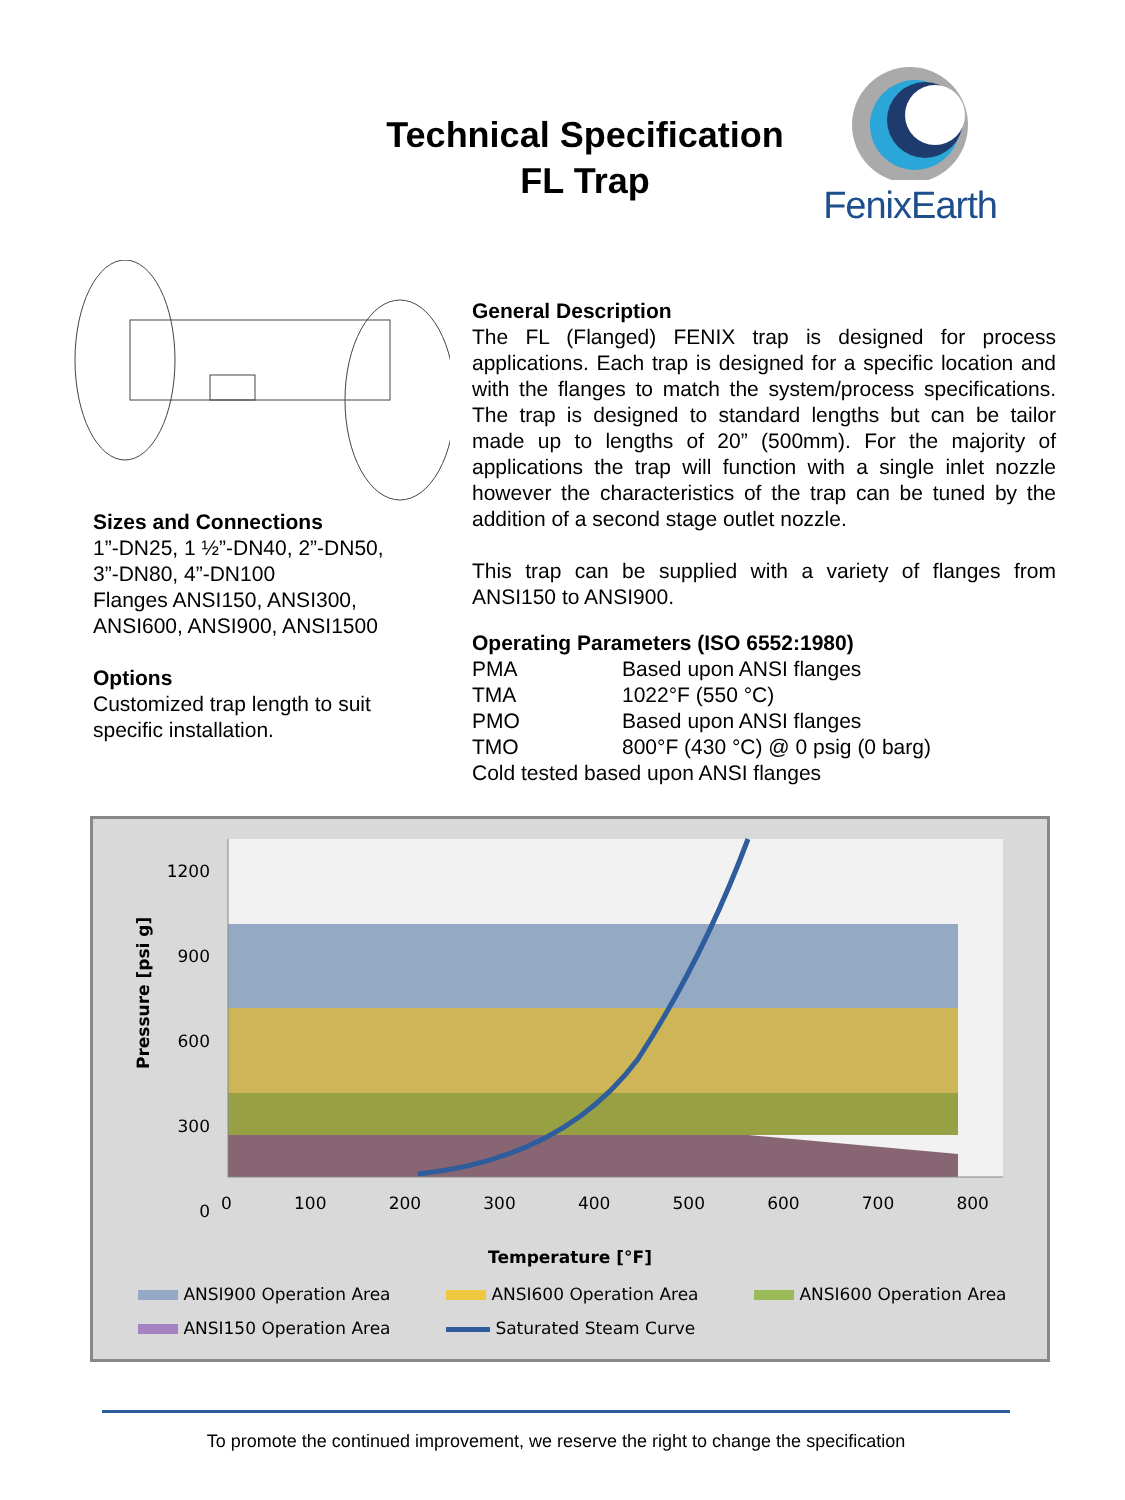Technical Specification
FL Trap
FenixEarth
Sizes and Connections
1”-DN25, 1 ½”-DN40, 2”-DN50,
3”-DN80, 4”-DN100
Flanges ANSI150, ANSI300,
ANSI600, ANSI900, ANSI1500
Options
Customized trap length to suit
specific installation.
General Description
The FL (Flanged) FENIX trap is designed for process applications. Each trap is designed for a specific location and with the flanges to match the system/process specifications. The trap is designed to standard lengths but can be tailor made up to lengths of 20” (500mm). For the majority of applications the trap will function with a single inlet nozzle however the characteristics of the trap can be tuned by the addition of a second stage outlet nozzle.
This trap can be supplied with a variety of flanges from ANSI150 to ANSI900.
Operating Parameters (ISO 6552:1980)
| PMA | Based upon ANSI flanges |
| TMA | 1022°F (550 °C) |
| PMO | Based upon ANSI flanges |
| TMO | 800°F (430 °C) @ 0 psig (0 barg) |
| Cold tested based upon ANSI flanges | |
1200
900
600
300
0
Pressure [psi g]
0 100 200 300 400 500 600 700 800
Temperature [°F]
ANSI900 Operation Area ANSI600 Operation Area ANSI600 Operation Area ANSI150 Operation Area Saturated Steam Curve
To promote the continued improvement, we reserve the right to change the specification